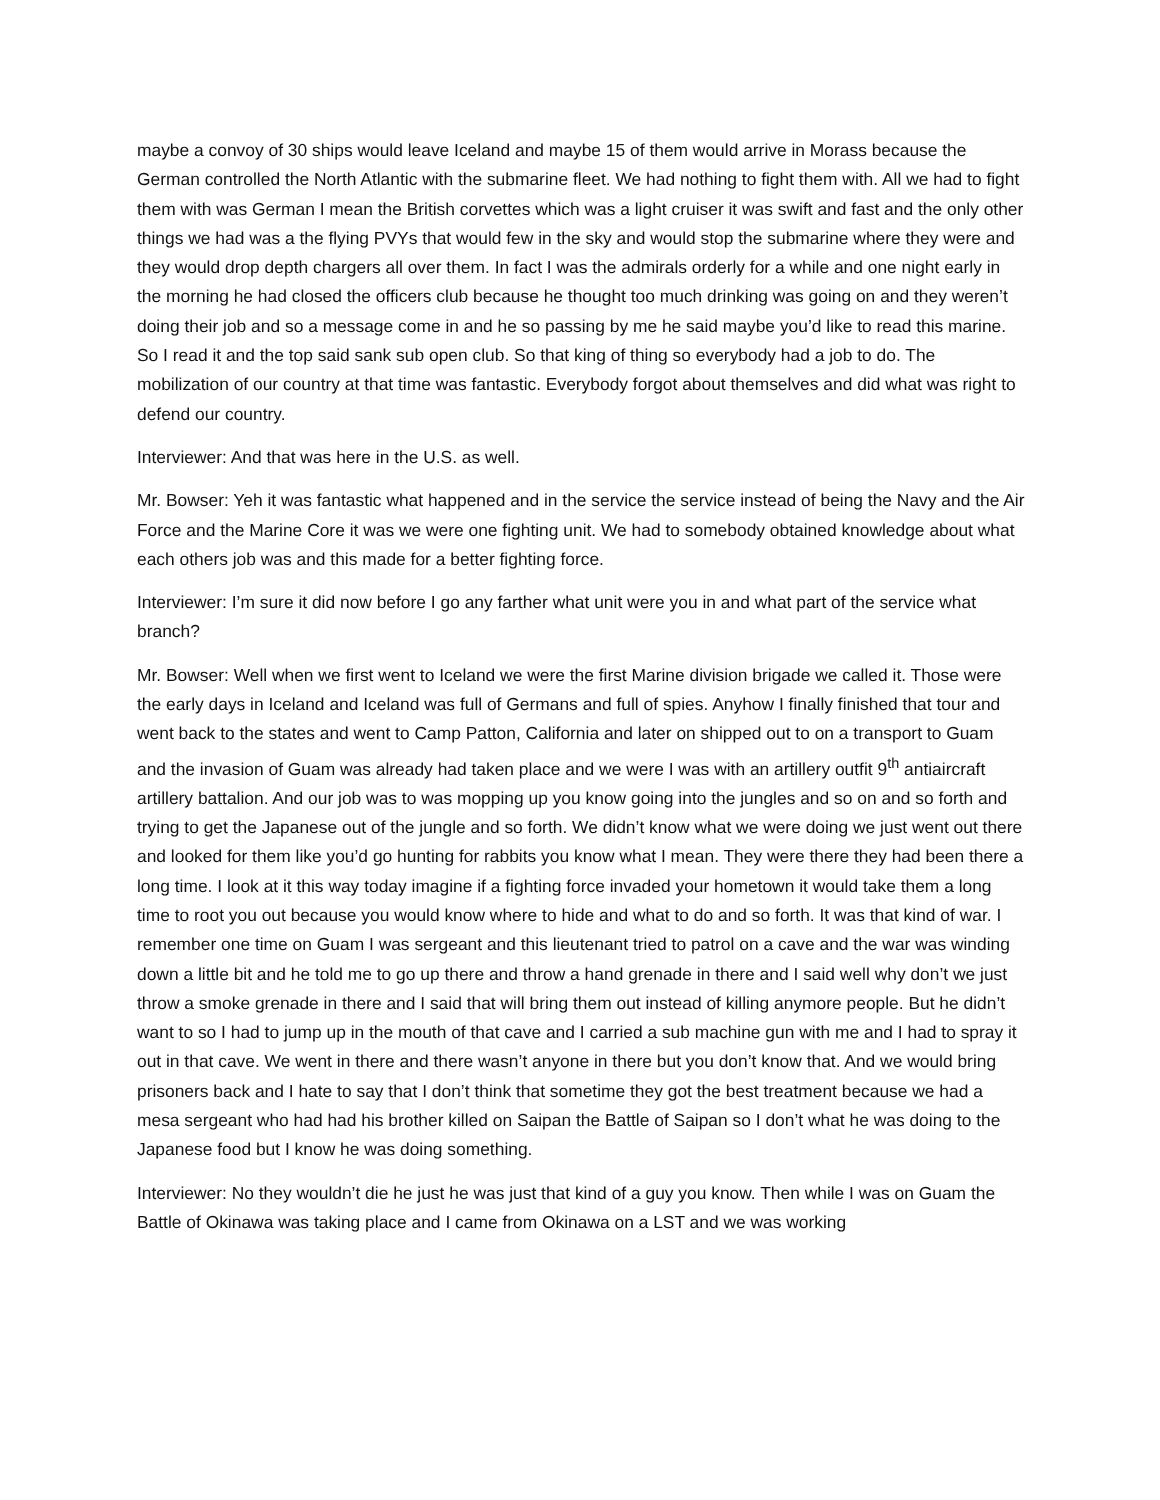maybe a convoy of 30 ships would leave Iceland and maybe 15 of them would arrive in Morass because the German controlled the North Atlantic with the submarine fleet. We had nothing to fight them with. All we had to fight them with was German I mean the British corvettes which was a light cruiser it was swift and fast and the only other things we had was a the flying PVYs that would few in the sky and would stop the submarine where they were and they would drop depth chargers all over them. In fact I was the admirals orderly for a while and one night early in the morning he had closed the officers club because he thought too much drinking was going on and they weren’t doing their job and so a message come in and he so passing by me he said maybe you’d like to read this marine. So I read it and the top said sank sub open club. So that king of thing so everybody had a job to do. The mobilization of our country at that time was fantastic. Everybody forgot about themselves and did what was right to defend our country.
Interviewer: And that was here in the U.S. as well.
Mr. Bowser: Yeh it was fantastic what happened and in the service the service instead of being the Navy and the Air Force and the Marine Core it was we were one fighting unit. We had to somebody obtained knowledge about what each others job was and this made for a better fighting force.
Interviewer: I’m sure it did now before I go any farther what unit were you in and what part of the service what branch?
Mr. Bowser: Well when we first went to Iceland we were the first Marine division brigade we called it. Those were the early days in Iceland and Iceland was full of Germans and full of spies. Anyhow I finally finished that tour and went back to the states and went to Camp Patton, California and later on shipped out to on a transport to Guam and the invasion of Guam was already had taken place and we were I was with an artillery outfit 9<sup>th</sup> antiaircraft artillery battalion. And our job was to was mopping up you know going into the jungles and so on and so forth and trying to get the Japanese out of the jungle and so forth. We didn’t know what we were doing we just went out there and looked for them like you’d go hunting for rabbits you know what I mean. They were there they had been there a long time. I look at it this way today imagine if a fighting force invaded your hometown it would take them a long time to root you out because you would know where to hide and what to do and so forth. It was that kind of war. I remember one time on Guam I was sergeant and this lieutenant tried to patrol on a cave and the war was winding down a little bit and he told me to go up there and throw a hand grenade in there and I said well why don’t we just throw a smoke grenade in there and I said that will bring them out instead of killing anymore people. But he didn’t want to so I had to jump up in the mouth of that cave and I carried a sub machine gun with me and I had to spray it out in that cave. We went in there and there wasn’t anyone in there but you don’t know that. And we would bring prisoners back and I hate to say that I don’t think that sometime they got the best treatment because we had a mesa sergeant who had had his brother killed on Saipan the Battle of Saipan so I don’t what he was doing to the Japanese food but I know he was doing something.
Interviewer: No they wouldn’t die he just he was just that kind of a guy you know. Then while I was on Guam the Battle of Okinawa was taking place and I came from Okinawa on a LST and we was working